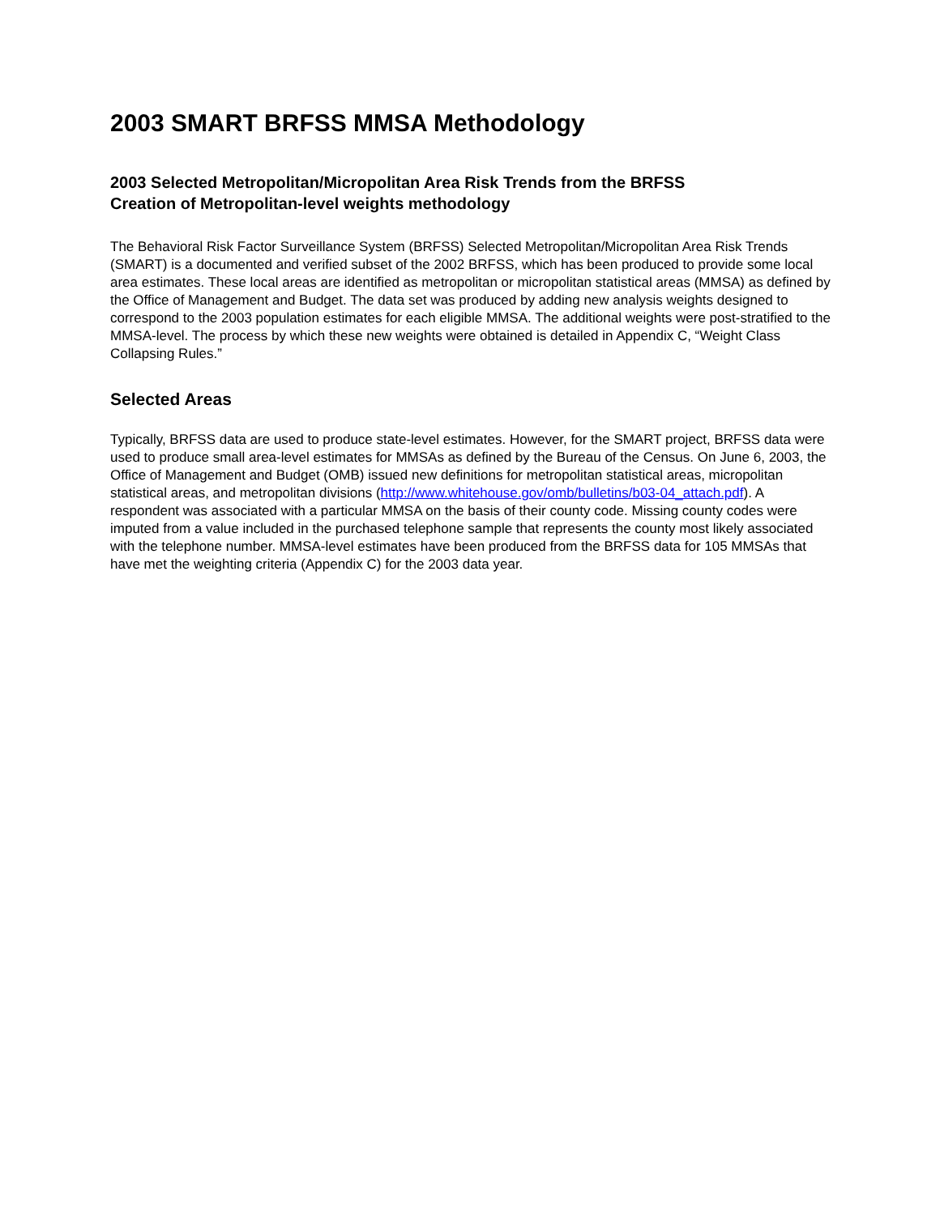2003 SMART BRFSS MMSA Methodology
2003 Selected Metropolitan/Micropolitan Area Risk Trends from the BRFSS
Creation of Metropolitan-level weights methodology
The Behavioral Risk Factor Surveillance System (BRFSS) Selected Metropolitan/Micropolitan Area Risk Trends (SMART) is a documented and verified subset of the 2002 BRFSS, which has been produced to provide some local area estimates. These local areas are identified as metropolitan or micropolitan statistical areas (MMSA) as defined by the Office of Management and Budget. The data set was produced by adding new analysis weights designed to correspond to the 2003 population estimates for each eligible MMSA. The additional weights were post-stratified to the MMSA-level. The process by which these new weights were obtained is detailed in Appendix C, “Weight Class Collapsing Rules.”
Selected Areas
Typically, BRFSS data are used to produce state-level estimates. However, for the SMART project, BRFSS data were used to produce small area-level estimates for MMSAs as defined by the Bureau of the Census. On June 6, 2003, the Office of Management and Budget (OMB) issued new definitions for metropolitan statistical areas, micropolitan statistical areas, and metropolitan divisions (http://www.whitehouse.gov/omb/bulletins/b03-04_attach.pdf). A respondent was associated with a particular MMSA on the basis of their county code. Missing county codes were imputed from a value included in the purchased telephone sample that represents the county most likely associated with the telephone number. MMSA-level estimates have been produced from the BRFSS data for 105 MMSAs that have met the weighting criteria (Appendix C) for the 2003 data year.